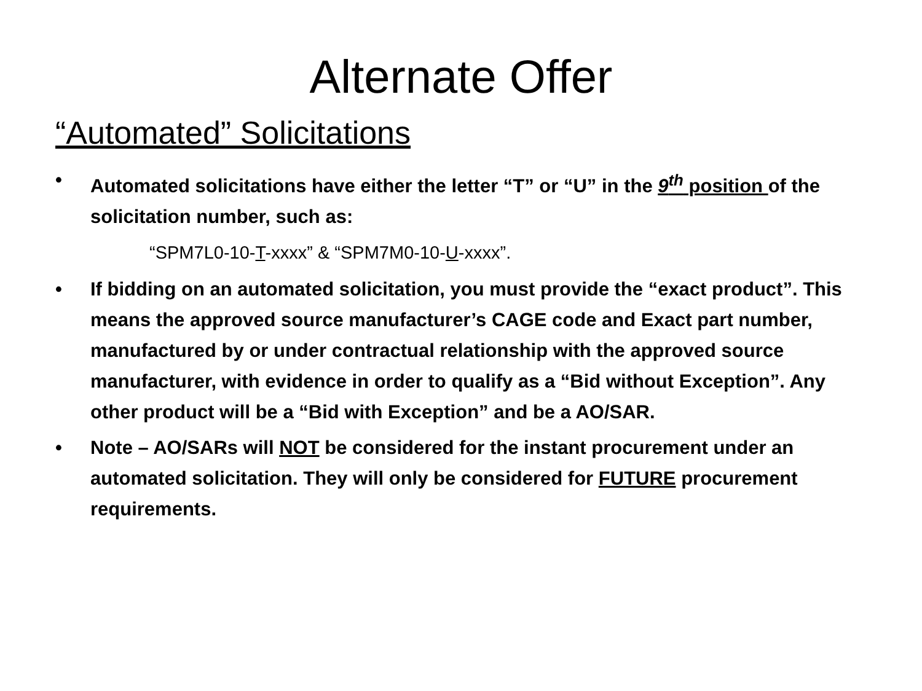Alternate Offer
“Automated” Solicitations
• Automated solicitations have either the letter “T” or “U” in the 9<sup>th</sup> position of the solicitation number, such as:
“SPM7L0-10-T-xxxx” & “SPM7M0-10-U-xxxx”.
• If bidding on an automated solicitation, you must provide the “exact product”. This means the approved source manufacturer’s CAGE code and Exact part number, manufactured by or under contractual relationship with the approved source manufacturer, with evidence in order to qualify as a “Bid without Exception”. Any other product will be a “Bid with Exception” and be a AO/SAR.
• Note – AO/SARs will NOT be considered for the instant procurement under an automated solicitation. They will only be considered for FUTURE procurement requirements.